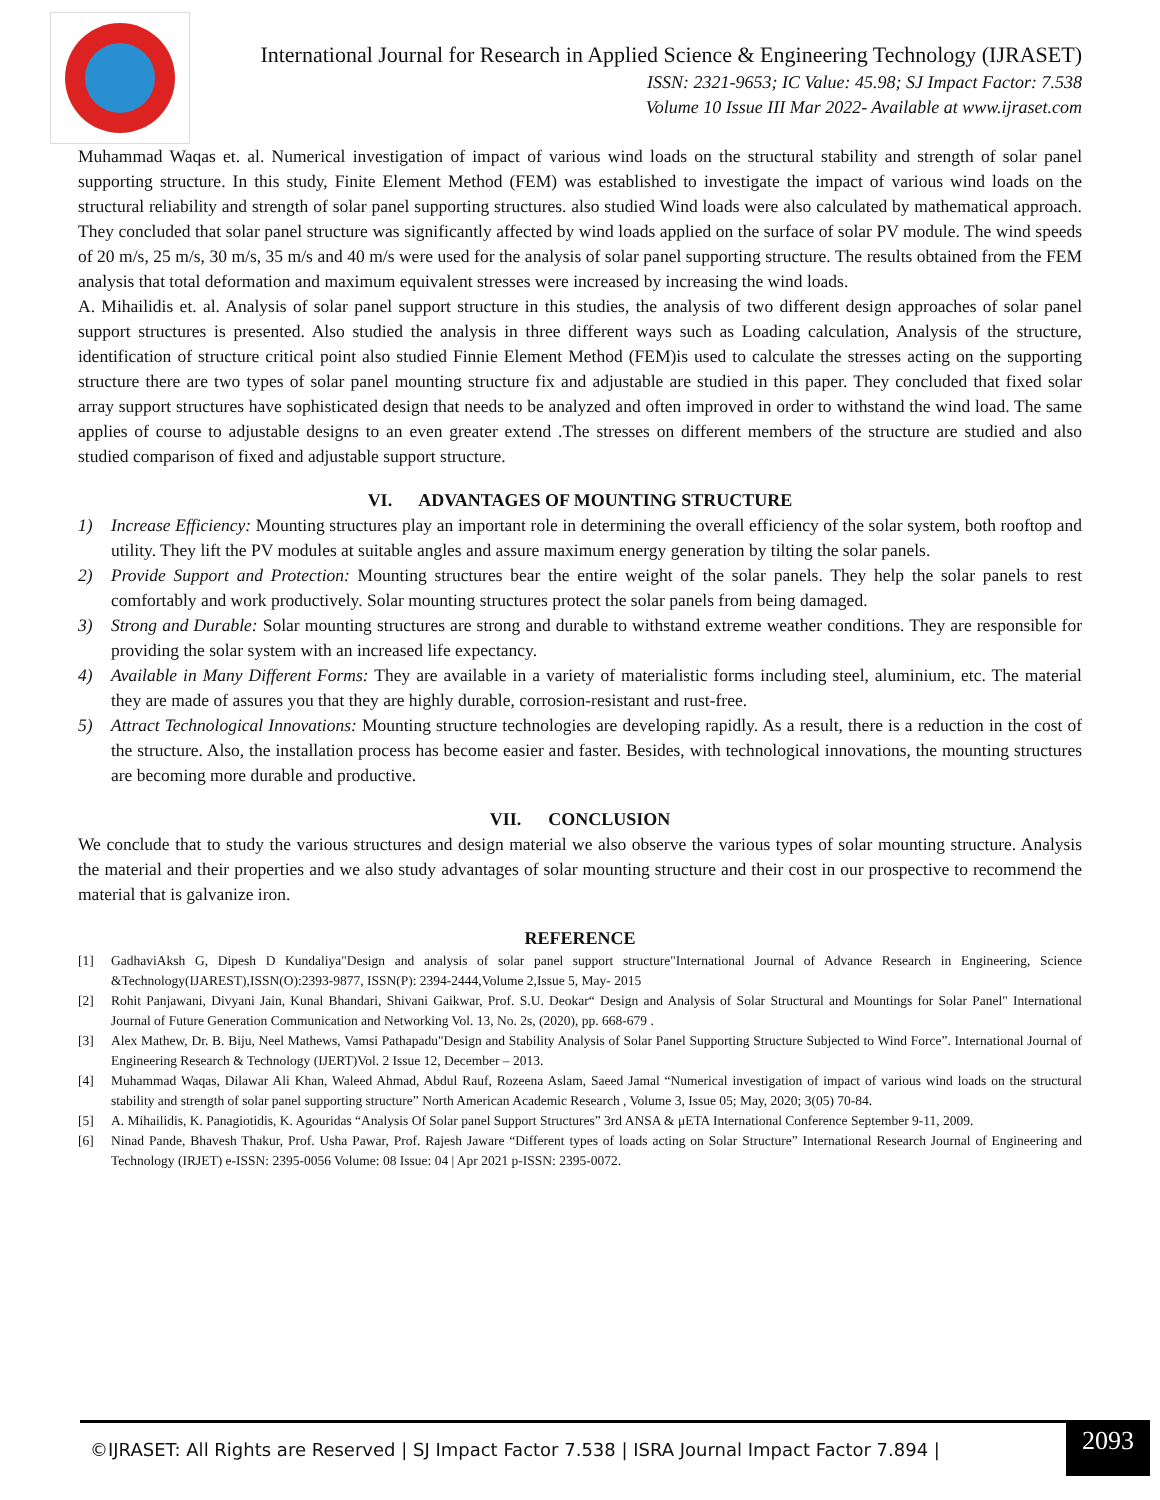International Journal for Research in Applied Science & Engineering Technology (IJRASET)
ISSN: 2321-9653; IC Value: 45.98; SJ Impact Factor: 7.538
Volume 10 Issue III Mar 2022- Available at www.ijraset.com
Muhammad Waqas et. al. Numerical investigation of impact of various wind loads on the structural stability and strength of solar panel supporting structure. In this study, Finite Element Method (FEM) was established to investigate the impact of various wind loads on the structural reliability and strength of solar panel supporting structures. also studied Wind loads were also calculated by mathematical approach. They concluded that solar panel structure was significantly affected by wind loads applied on the surface of solar PV module. The wind speeds of 20 m/s, 25 m/s, 30 m/s, 35 m/s and 40 m/s were used for the analysis of solar panel supporting structure. The results obtained from the FEM analysis that total deformation and maximum equivalent stresses were increased by increasing the wind loads.
A. Mihailidis et. al. Analysis of solar panel support structure in this studies, the analysis of two different design approaches of solar panel support structures is presented. Also studied the analysis in three different ways such as Loading calculation, Analysis of the structure, identification of structure critical point also studied Finnie Element Method (FEM)is used to calculate the stresses acting on the supporting structure there are two types of solar panel mounting structure fix and adjustable are studied in this paper. They concluded that fixed solar array support structures have sophisticated design that needs to be analyzed and often improved in order to withstand the wind load. The same applies of course to adjustable designs to an even greater extend .The stresses on different members of the structure are studied and also studied comparison of fixed and adjustable support structure.
VI. ADVANTAGES OF MOUNTING STRUCTURE
1) Increase Efficiency: Mounting structures play an important role in determining the overall efficiency of the solar system, both rooftop and utility. They lift the PV modules at suitable angles and assure maximum energy generation by tilting the solar panels.
2) Provide Support and Protection: Mounting structures bear the entire weight of the solar panels. They help the solar panels to rest comfortably and work productively. Solar mounting structures protect the solar panels from being damaged.
3) Strong and Durable: Solar mounting structures are strong and durable to withstand extreme weather conditions. They are responsible for providing the solar system with an increased life expectancy.
4) Available in Many Different Forms: They are available in a variety of materialistic forms including steel, aluminium, etc. The material they are made of assures you that they are highly durable, corrosion-resistant and rust-free.
5) Attract Technological Innovations: Mounting structure technologies are developing rapidly. As a result, there is a reduction in the cost of the structure. Also, the installation process has become easier and faster. Besides, with technological innovations, the mounting structures are becoming more durable and productive.
VII. CONCLUSION
We conclude that to study the various structures and design material we also observe the various types of solar mounting structure. Analysis the material and their properties and we also study advantages of solar mounting structure and their cost in our prospective to recommend the material that is galvanize iron.
REFERENCE
[1] GadhaviAksh G, Dipesh D Kundaliya"Design and analysis of solar panel support structure"International Journal of Advance Research in Engineering, Science &Technology(IJAREST),ISSN(O):2393-9877, ISSN(P): 2394-2444,Volume 2,Issue 5, May- 2015
[2] Rohit Panjawani, Divyani Jain, Kunal Bhandari, Shivani Gaikwar, Prof. S.U. Deokar“ Design and Analysis of Solar Structural and Mountings for Solar Panel" International Journal of Future Generation Communication and Networking Vol. 13, No. 2s, (2020), pp. 668-679 .
[3] Alex Mathew, Dr. B. Biju, Neel Mathews, Vamsi Pathapadu"Design and Stability Analysis of Solar Panel Supporting Structure Subjected to Wind Force”. International Journal of Engineering Research & Technology (IJERT)Vol. 2 Issue 12, December – 2013.
[4] Muhammad Waqas, Dilawar Ali Khan, Waleed Ahmad, Abdul Rauf, Rozeena Aslam, Saeed Jamal “Numerical investigation of impact of various wind loads on the structural stability and strength of solar panel supporting structure” North American Academic Research , Volume 3, Issue 05; May, 2020; 3(05) 70-84.
[5] A. Mihailidis, K. Panagiotidis, K. Agouridas “Analysis Of Solar panel Support Structures” 3rd ANSA & μETA International Conference September 9-11, 2009.
[6] Ninad Pande, Bhavesh Thakur, Prof. Usha Pawar, Prof. Rajesh Jaware “Different types of loads acting on Solar Structure” International Research Journal of Engineering and Technology (IRJET) e-ISSN: 2395-0056 Volume: 08 Issue: 04 | Apr 2021 p-ISSN: 2395-0072.
©IJRASET: All Rights are Reserved | SJ Impact Factor 7.538 | ISRA Journal Impact Factor 7.894 |
2093